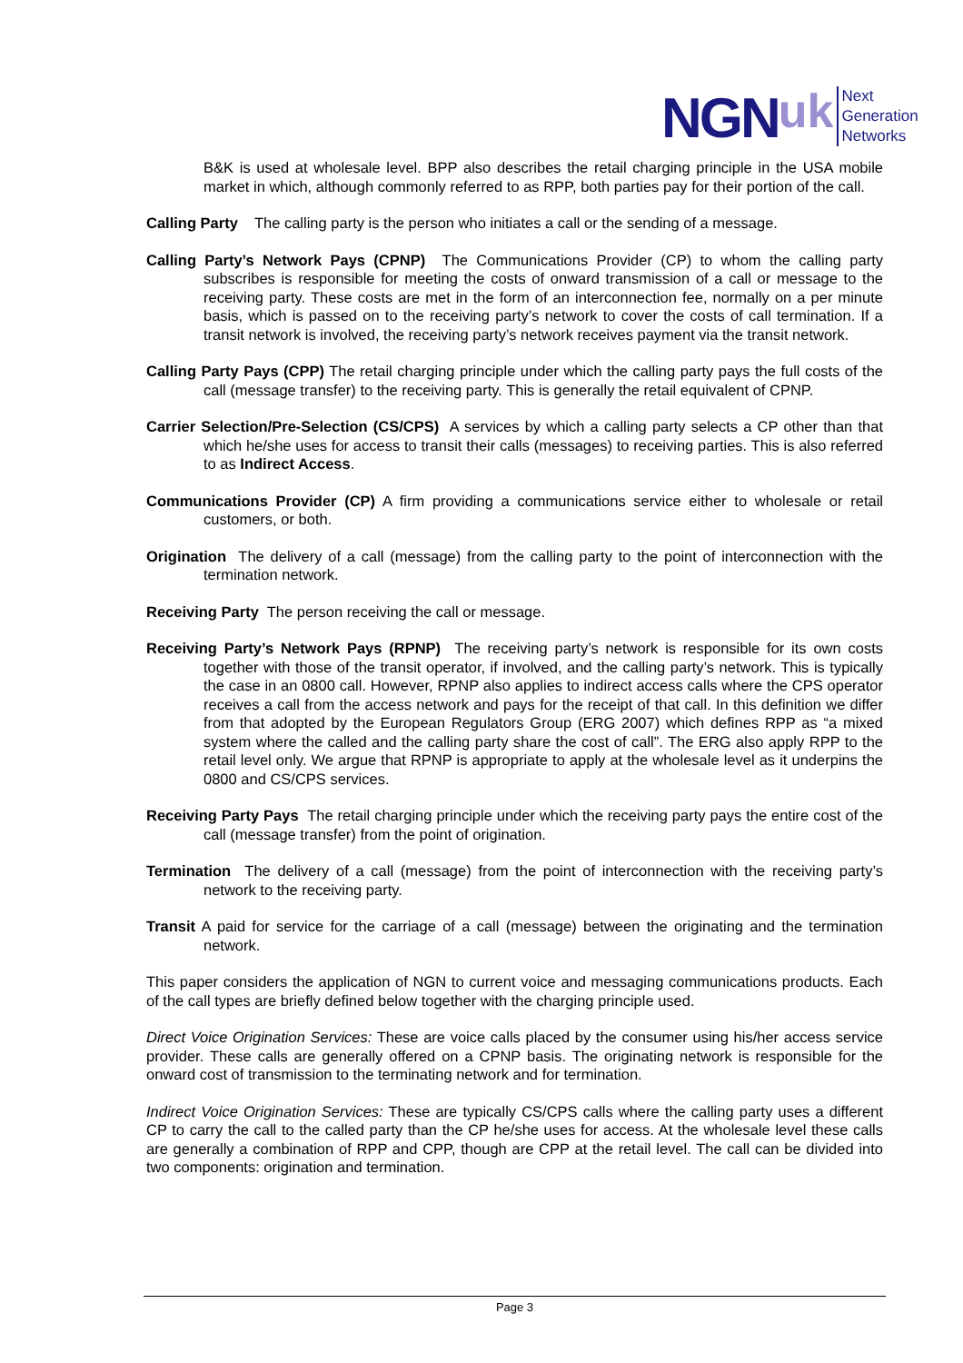NGN uk
Next
Generation
Networks
B&K is used at wholesale level. BPP also describes the retail charging principle in the USA mobile market in which, although commonly referred to as RPP, both parties pay for their portion of the call.
Calling Party The calling party is the person who initiates a call or the sending of a message.
Calling Party’s Network Pays (CPNP) The Communications Provider (CP) to whom the calling party subscribes is responsible for meeting the costs of onward transmission of a call or message to the receiving party. These costs are met in the form of an interconnection fee, normally on a per minute basis, which is passed on to the receiving party’s network to cover the costs of call termination. If a transit network is involved, the receiving party’s network receives payment via the transit network.
Calling Party Pays (CPP) The retail charging principle under which the calling party pays the full costs of the call (message transfer) to the receiving party. This is generally the retail equivalent of CPNP.
Carrier Selection/Pre-Selection (CS/CPS) A services by which a calling party selects a CP other than that which he/she uses for access to transit their calls (messages) to receiving parties. This is also referred to as Indirect Access.
Communications Provider (CP) A firm providing a communications service either to wholesale or retail customers, or both.
Origination The delivery of a call (message) from the calling party to the point of interconnection with the termination network.
Receiving Party The person receiving the call or message.
Receiving Party’s Network Pays (RPNP) The receiving party’s network is responsible for its own costs together with those of the transit operator, if involved, and the calling party’s network. This is typically the case in an 0800 call. However, RPNP also applies to indirect access calls where the CPS operator receives a call from the access network and pays for the receipt of that call. In this definition we differ from that adopted by the European Regulators Group (ERG 2007) which defines RPP as “a mixed system where the called and the calling party share the cost of call”. The ERG also apply RPP to the retail level only. We argue that RPNP is appropriate to apply at the wholesale level as it underpins the 0800 and CS/CPS services.
Receiving Party Pays The retail charging principle under which the receiving party pays the entire cost of the call (message transfer) from the point of origination.
Termination The delivery of a call (message) from the point of interconnection with the receiving party’s network to the receiving party.
Transit A paid for service for the carriage of a call (message) between the originating and the termination network.
This paper considers the application of NGN to current voice and messaging communications products. Each of the call types are briefly defined below together with the charging principle used.
Direct Voice Origination Services: These are voice calls placed by the consumer using his/her access service provider. These calls are generally offered on a CPNP basis. The originating network is responsible for the onward cost of transmission to the terminating network and for termination.
Indirect Voice Origination Services: These are typically CS/CPS calls where the calling party uses a different CP to carry the call to the called party than the CP he/she uses for access. At the wholesale level these calls are generally a combination of RPP and CPP, though are CPP at the retail level. The call can be divided into two components: origination and termination.
Page 3